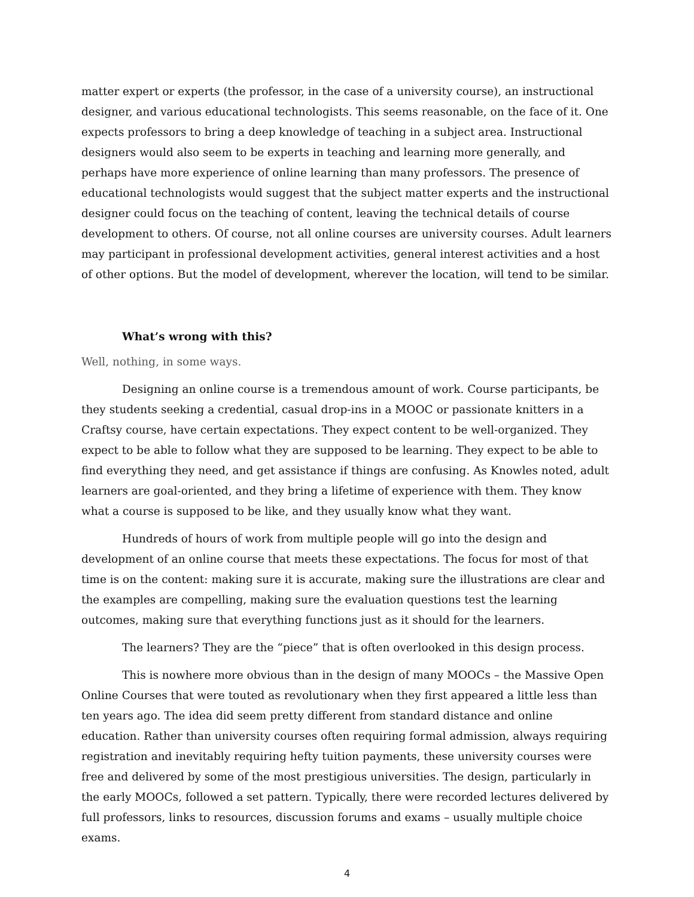matter expert or experts (the professor, in the case of a university course), an instructional designer, and various educational technologists. This seems reasonable, on the face of it. One expects professors to bring a deep knowledge of teaching in a subject area. Instructional designers would also seem to be experts in teaching and learning more generally, and perhaps have more experience of online learning than many professors. The presence of educational technologists would suggest that the subject matter experts and the instructional designer could focus on the teaching of content, leaving the technical details of course development to others. Of course, not all online courses are university courses. Adult learners may participant in professional development activities, general interest activities and a host of other options. But the model of development, wherever the location, will tend to be similar.
What’s wrong with this?
Well, nothing, in some ways.
Designing an online course is a tremendous amount of work. Course participants, be they students seeking a credential, casual drop-ins in a MOOC or passionate knitters in a Craftsy course, have certain expectations. They expect content to be well-organized. They expect to be able to follow what they are supposed to be learning. They expect to be able to find everything they need, and get assistance if things are confusing. As Knowles noted, adult learners are goal-oriented, and they bring a lifetime of experience with them. They know what a course is supposed to be like, and they usually know what they want.
Hundreds of hours of work from multiple people will go into the design and development of an online course that meets these expectations. The focus for most of that time is on the content: making sure it is accurate, making sure the illustrations are clear and the examples are compelling, making sure the evaluation questions test the learning outcomes, making sure that everything functions just as it should for the learners.
The learners? They are the “piece” that is often overlooked in this design process.
This is nowhere more obvious than in the design of many MOOCs – the Massive Open Online Courses that were touted as revolutionary when they first appeared a little less than ten years ago. The idea did seem pretty different from standard distance and online education. Rather than university courses often requiring formal admission, always requiring registration and inevitably requiring hefty tuition payments, these university courses were free and delivered by some of the most prestigious universities. The design, particularly in the early MOOCs, followed a set pattern. Typically, there were recorded lectures delivered by full professors, links to resources, discussion forums and exams – usually multiple choice exams.
4